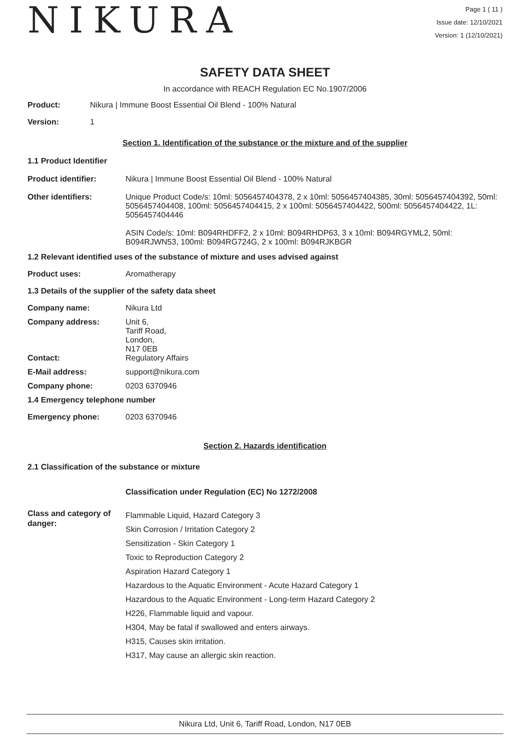NIKURA
Page 1 ( 11 )
Issue date: 12/10/2021
Version: 1 (12/10/2021)
SAFETY DATA SHEET
In accordance with REACH Regulation EC No.1907/2006
Product: Nikura | Immune Boost Essential Oil Blend - 100% Natural
Version: 1
Section 1. Identification of the substance or the mixture and of the supplier
1.1 Product Identifier
Product identifier: Nikura | Immune Boost Essential Oil Blend - 100% Natural
Other identifiers: Unique Product Code/s: 10ml: 5056457404378, 2 x 10ml: 5056457404385, 30ml: 5056457404392, 50ml: 5056457404408, 100ml: 5056457404415, 2 x 100ml: 5056457404422, 500ml: 5056457404422, 1L: 5056457404446
ASIN Code/s: 10ml: B094RHDFF2, 2 x 10ml: B094RHDP63, 3 x 10ml: B094RGYML2, 50ml: B094RJWN53, 100ml: B094RG724G, 2 x 100ml: B094RJKBGR
1.2 Relevant identified uses of the substance of mixture and uses advised against
Product uses: Aromatherapy
1.3 Details of the supplier of the safety data sheet
Company name: Nikura Ltd
Company address: Unit 6,
Tariff Road,
London,
N17 0EB
Contact: Regulatory Affairs
E-Mail address: support@nikura.com
Company phone: 0203 6370946
1.4 Emergency telephone number
Emergency phone: 0203 6370946
Section 2. Hazards identification
2.1 Classification of the substance or mixture
Classification under Regulation (EC) No 1272/2008
Class and category of danger:
Flammable Liquid, Hazard Category 3
Skin Corrosion / Irritation Category 2
Sensitization - Skin Category 1
Toxic to Reproduction Category 2
Aspiration Hazard Category 1
Hazardous to the Aquatic Environment - Acute Hazard Category 1
Hazardous to the Aquatic Environment - Long-term Hazard Category 2
H226, Flammable liquid and vapour.
H304, May be fatal if swallowed and enters airways.
H315, Causes skin irritation.
H317, May cause an allergic skin reaction.
Nikura Ltd, Unit 6, Tariff Road, London, N17 0EB